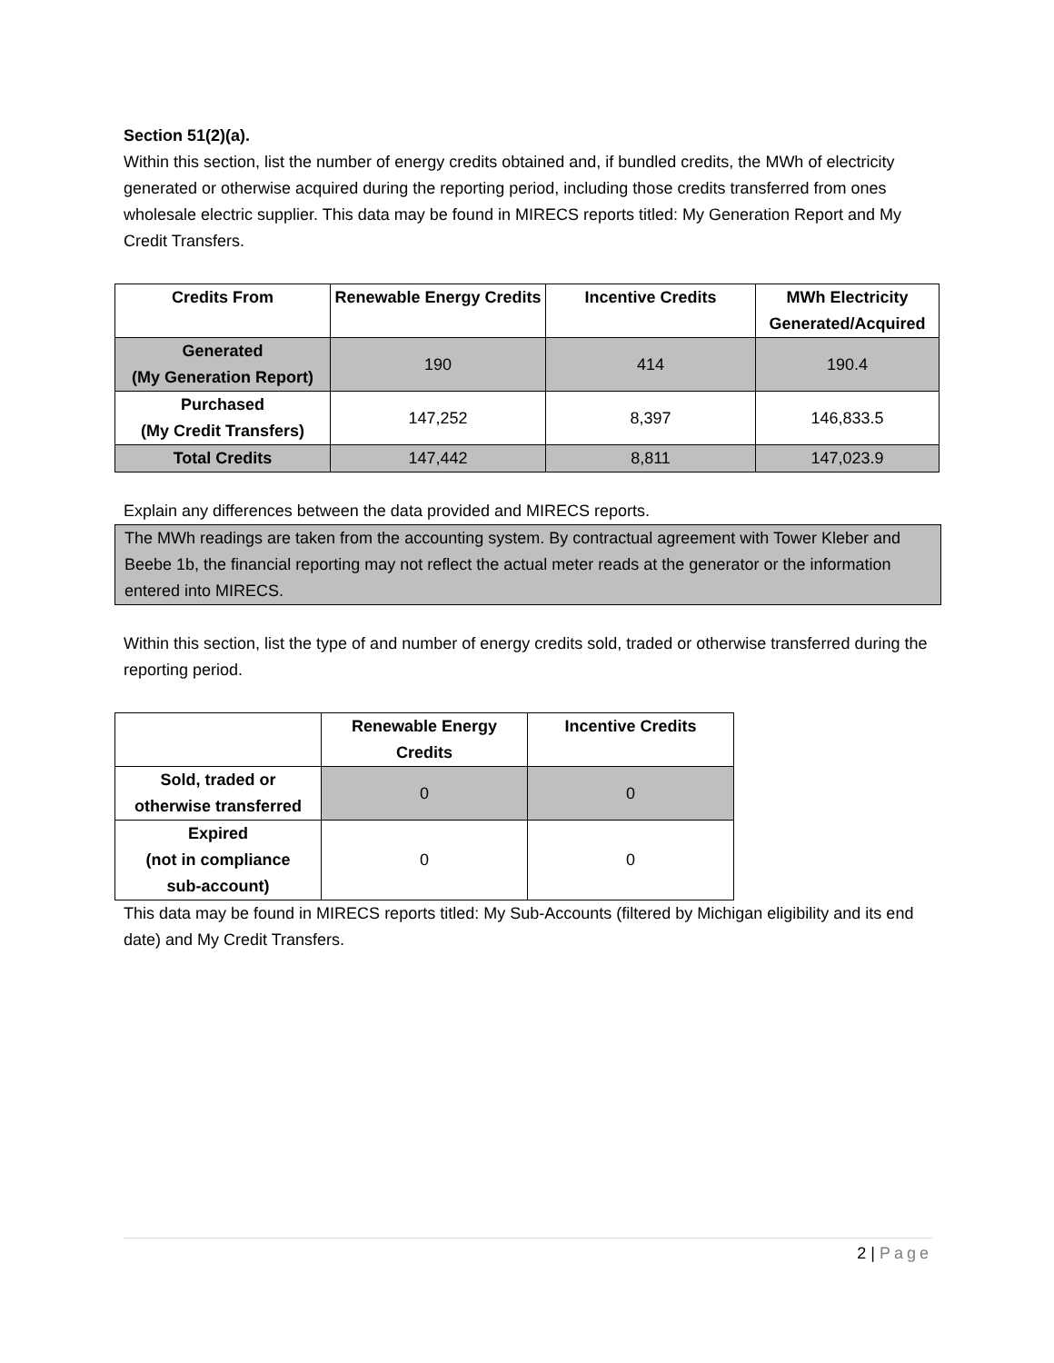Section 51(2)(a).
Within this section, list the number of energy credits obtained and, if bundled credits, the MWh of electricity generated or otherwise acquired during the reporting period, including those credits transferred from ones wholesale electric supplier. This data may be found in MIRECS reports titled: My Generation Report and My Credit Transfers.
| Credits From | Renewable Energy Credits | Incentive Credits | MWh Electricity Generated/Acquired |
| --- | --- | --- | --- |
| Generated (My Generation Report) | 190 | 414 | 190.4 |
| Purchased (My Credit Transfers) | 147,252 | 8,397 | 146,833.5 |
| Total Credits | 147,442 | 8,811 | 147,023.9 |
Explain any differences between the data provided and MIRECS reports.
The MWh readings are taken from the accounting system. By contractual agreement with Tower Kleber and Beebe 1b, the financial reporting may not reflect the actual meter reads at the generator or the information entered into MIRECS.
Within this section, list the type of and number of energy credits sold, traded or otherwise transferred during the reporting period.
| | Renewable Energy Credits | Incentive Credits |
| --- | --- | --- |
| Sold, traded or otherwise transferred | 0 | 0 |
| Expired (not in compliance sub-account) | 0 | 0 |
This data may be found in MIRECS reports titled: My Sub-Accounts (filtered by Michigan eligibility and its end date) and My Credit Transfers.
2 | Page